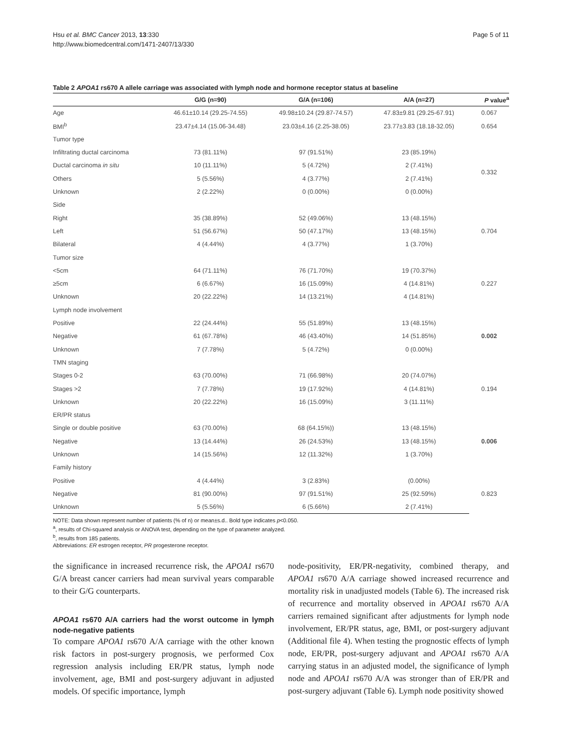Hsu et al. BMC Cancer 2013, 13:330
http://www.biomedcentral.com/1471-2407/13/330
Page 5 of 11
Table 2 APOA1 rs670 A allele carriage was associated with lymph node and hormone receptor status at baseline
| | G/G (n=90) | G/A (n=106) | A/A (n=27) | P value<sup>a</sup> |
| --- | --- | --- | --- | --- |
| Age | 46.61±10.14 (29.25-74.55) | 49.98±10.24 (29.87-74.57) | 47.83±9.81 (29.25-67.91) | 0.067 |
| BMI<sup>b</sup> | 23.47±4.14 (15.06-34.48) | 23.03±4.16 (2.25-38.05) | 23.77±3.83 (18.18-32.05) | 0.654 |
| Tumor type | | | | |
| Infiltrating ductal carcinoma | 73 (81.11%) | 97 (91.51%) | 23 (85.19%) | 0.332 |
| Ductal carcinoma in situ | 10 (11.11%) | 5 (4.72%) | 2 (7.41%) | |
| Others | 5 (5.56%) | 4 (3.77%) | 2 (7.41%) | |
| Unknown | 2 (2.22%) | 0 (0.00%) | 0 (0.00%) | |
| Side | | | | |
| Right | 35 (38.89%) | 52 (49.06%) | 13 (48.15%) | 0.704 |
| Left | 51 (56.67%) | 50 (47.17%) | 13 (48.15%) | |
| Bilateral | 4 (4.44%) | 4 (3.77%) | 1 (3.70%) | |
| Tumor size | | | | |
| <5cm | 64 (71.11%) | 76 (71.70%) | 19 (70.37%) | 0.227 |
| ≥5cm | 6 (6.67%) | 16 (15.09%) | 4 (14.81%) | |
| Unknown | 20 (22.22%) | 14 (13.21%) | 4 (14.81%) | |
| Lymph node involvement | | | | |
| Positive | 22 (24.44%) | 55 (51.89%) | 13 (48.15%) | 0.002 |
| Negative | 61 (67.78%) | 46 (43.40%) | 14 (51.85%) | |
| Unknown | 7 (7.78%) | 5 (4.72%) | 0 (0.00%) | |
| TMN staging | | | | |
| Stages 0-2 | 63 (70.00%) | 71 (66.98%) | 20 (74.07%) | 0.194 |
| Stages >2 | 7 (7.78%) | 19 (17.92%) | 4 (14.81%) | |
| Unknown | 20 (22.22%) | 16 (15.09%) | 3 (11.11%) | |
| ER/PR status | | | | |
| Single or double positive | 63 (70.00%) | 68 (64.15%)) | 13 (48.15%) | 0.006 |
| Negative | 13 (14.44%) | 26 (24.53%) | 13 (48.15%) | |
| Unknown | 14 (15.56%) | 12 (11.32%) | 1 (3.70%) | |
| Family history | | | | |
| Positive | 4 (4.44%) | 3 (2.83%) | (0.00%) | 0.823 |
| Negative | 81 (90.00%) | 97 (91.51%) | 25 (92.59%) | |
| Unknown | 5 (5.56%) | 6 (5.66%) | 2 (7.41%) | |
NOTE: Data shown represent number of patients (% of n) or mean±s.d.. Bold type indicates p<0.050.
<sup>a</sup>, results of Chi-squared analysis or ANOVA test, depending on the type of parameter analyzed.
<sup>b</sup>, results from 185 patients.
Abbreviations: ER estrogen receptor, PR progesterone receptor.
the significance in increased recurrence risk, the APOA1 rs670 G/A breast cancer carriers had mean survival years comparable to their G/G counterparts.
APOA1 rs670 A/A carriers had the worst outcome in lymph node-negative patients
To compare APOA1 rs670 A/A carriage with the other known risk factors in post-surgery prognosis, we performed Cox regression analysis including ER/PR status, lymph node involvement, age, BMI and post-surgery adjuvant in adjusted models. Of specific importance, lymph
node-positivity, ER/PR-negativity, combined therapy, and APOA1 rs670 A/A carriage showed increased recurrence and mortality risk in unadjusted models (Table 6). The increased risk of recurrence and mortality observed in APOA1 rs670 A/A carriers remained significant after adjustments for lymph node involvement, ER/PR status, age, BMI, or post-surgery adjuvant (Additional file 4). When testing the prognostic effects of lymph node, ER/PR, post-surgery adjuvant and APOA1 rs670 A/A carrying status in an adjusted model, the significance of lymph node and APOA1 rs670 A/A was stronger than of ER/PR and post-surgery adjuvant (Table 6). Lymph node positivity showed